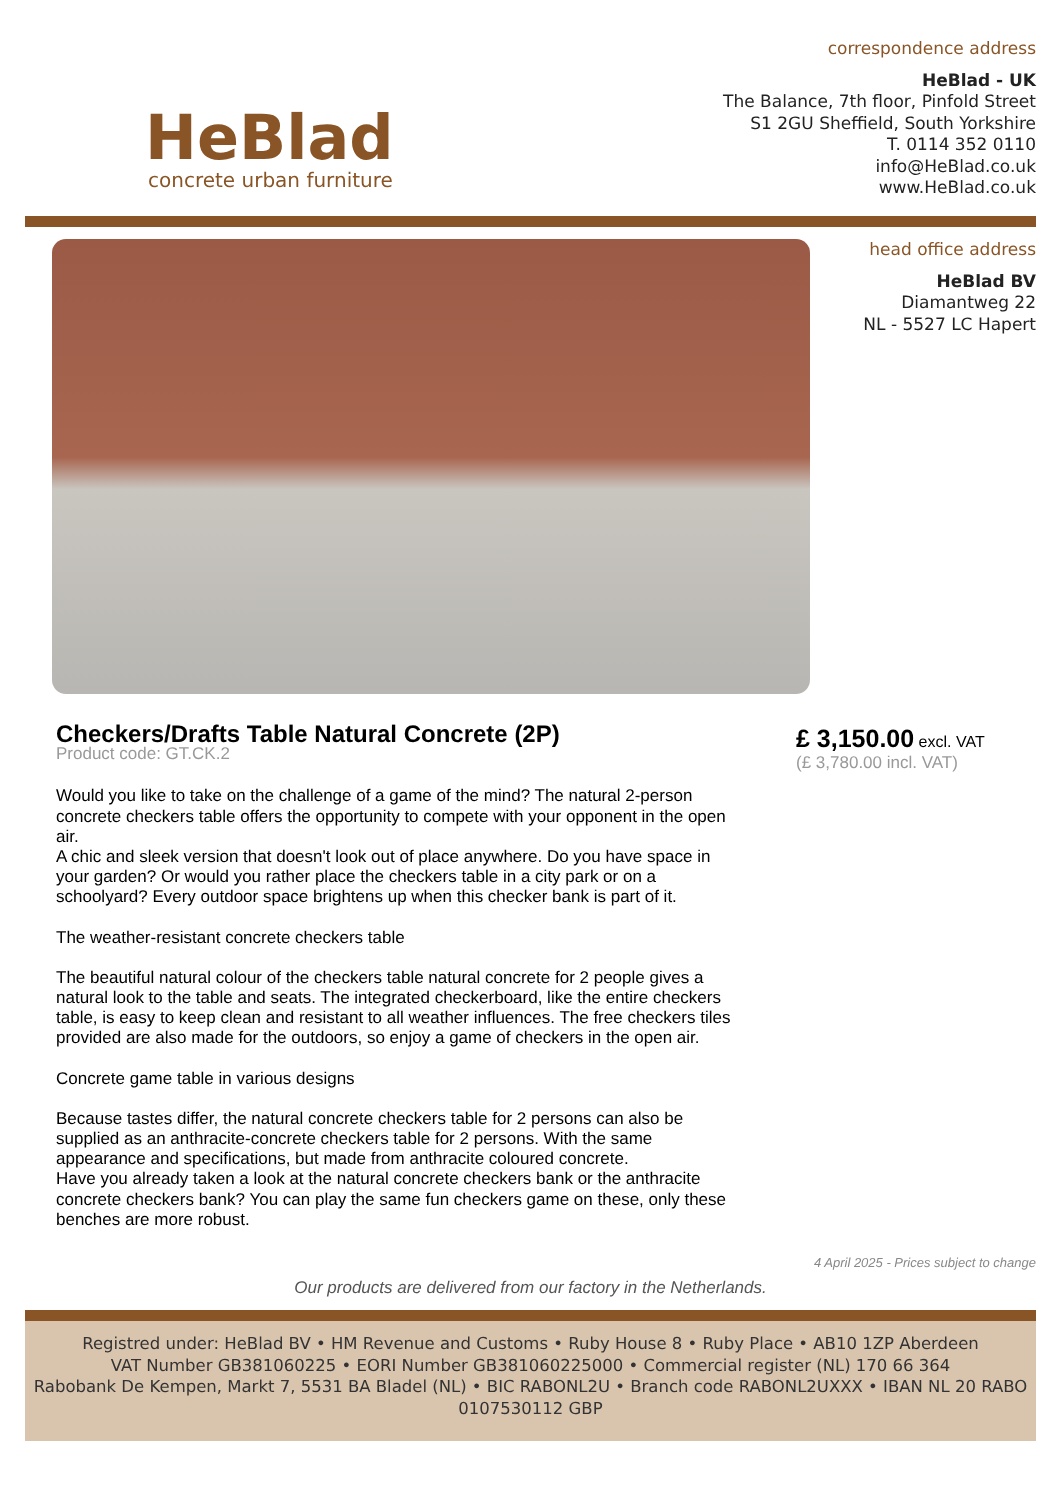HeBlad
concrete urban furniture
correspondence address
HeBlad - UK
The Balance, 7th floor, Pinfold Street
S1 2GU Sheffield, South Yorkshire
T. 0114 352 0110
info@HeBlad.co.uk
www.HeBlad.co.uk
head office address
HeBlad BV
Diamantweg 22
NL - 5527 LC Hapert
Checkers/Drafts Table Natural Concrete (2P)
Product code: GT.CK.2
Would you like to take on the challenge of a game of the mind? The natural 2-person concrete checkers table offers the opportunity to compete with your opponent in the open air.
A chic and sleek version that doesn't look out of place anywhere. Do you have space in your garden? Or would you rather place the checkers table in a city park or on a schoolyard? Every outdoor space brightens up when this checker bank is part of it.
The weather-resistant concrete checkers table
The beautiful natural colour of the checkers table natural concrete for 2 people gives a natural look to the table and seats. The integrated checkerboard, like the entire checkers table, is easy to keep clean and resistant to all weather influences. The free checkers tiles provided are also made for the outdoors, so enjoy a game of checkers in the open air.
Concrete game table in various designs
Because tastes differ, the natural concrete checkers table for 2 persons can also be supplied as an anthracite-concrete checkers table for 2 persons. With the same appearance and specifications, but made from anthracite coloured concrete.
Have you already taken a look at the natural concrete checkers bank or the anthracite concrete checkers bank? You can play the same fun checkers game on these, only these benches are more robust.
£ 3,150.00 excl. VAT
(£ 3,780.00 incl. VAT)
4 April 2025 - Prices subject to change
Our products are delivered from our factory in the Netherlands.
Registred under: HeBlad BV • HM Revenue and Customs • Ruby House 8 • Ruby Place • AB10 1ZP Aberdeen
VAT Number GB381060225 • EORI Number GB381060225000 • Commercial register (NL) 170 66 364
Rabobank De Kempen, Markt 7, 5531 BA Bladel (NL) • BIC RABONL2U • Branch code RABONL2UXXX • IBAN NL 20 RABO 0107530112 GBP